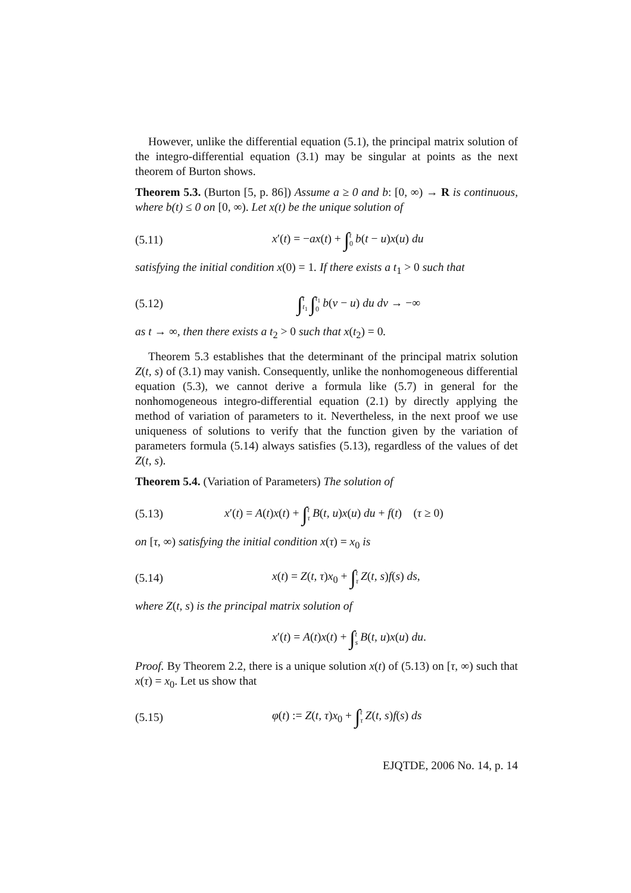However, unlike the differential equation (5.1), the principal matrix solution of the integro-differential equation (3.1) may be singular at points as the next theorem of Burton shows.
Theorem 5.3. (Burton [5, p. 86]) Assume a ≥ 0 and b: [0, ∞) → R is continuous, where b(t) ≤ 0 on [0, ∞). Let x(t) be the unique solution of
(5.11) x′(t) = −ax(t) + ∫t 0 b(t − u)x(u) du
satisfying the initial condition x(0) = 1. If there exists a t<sub>1</sub> > 0 such that
(5.12) ∫t t<sub>1</sub> ∫t<sub>1</sub> 0 b(v − u) du dv → −∞
as t → ∞, then there exists a t<sub>2</sub> > 0 such that x(t<sub>2</sub>) = 0.
Theorem 5.3 establishes that the determinant of the principal matrix solution Z(t, s) of (3.1) may vanish. Consequently, unlike the nonhomogeneous differential equation (5.3), we cannot derive a formula like (5.7) in general for the nonhomogeneous integro-differential equation (2.1) by directly applying the method of variation of parameters to it. Nevertheless, in the next proof we use uniqueness of solutions to verify that the function given by the variation of parameters formula (5.14) always satisfies (5.13), regardless of the values of det Z(t, s).
Theorem 5.4. (Variation of Parameters) The solution of
(5.13) x′(t) = A(t)x(t) + ∫t τ B(t, u)x(u) du + f(t) (τ ≥ 0)
on [τ, ∞) satisfying the initial condition x(τ) = x<sub>0</sub> is
(5.14) x(t) = Z(t, τ)x<sub>0</sub> + ∫t τ Z(t, s)f(s) ds,
where Z(t, s) is the principal matrix solution of
x′(t) = A(t)x(t) + ∫t s B(t, u)x(u) du.
Proof. By Theorem 2.2, there is a unique solution x(t) of (5.13) on [τ, ∞) such that x(τ) = x<sub>0</sub>. Let us show that
(5.15) φ(t) := Z(t, τ)x<sub>0</sub> + ∫t τ Z(t, s)f(s) ds
EJQTDE, 2006 No. 14, p. 14